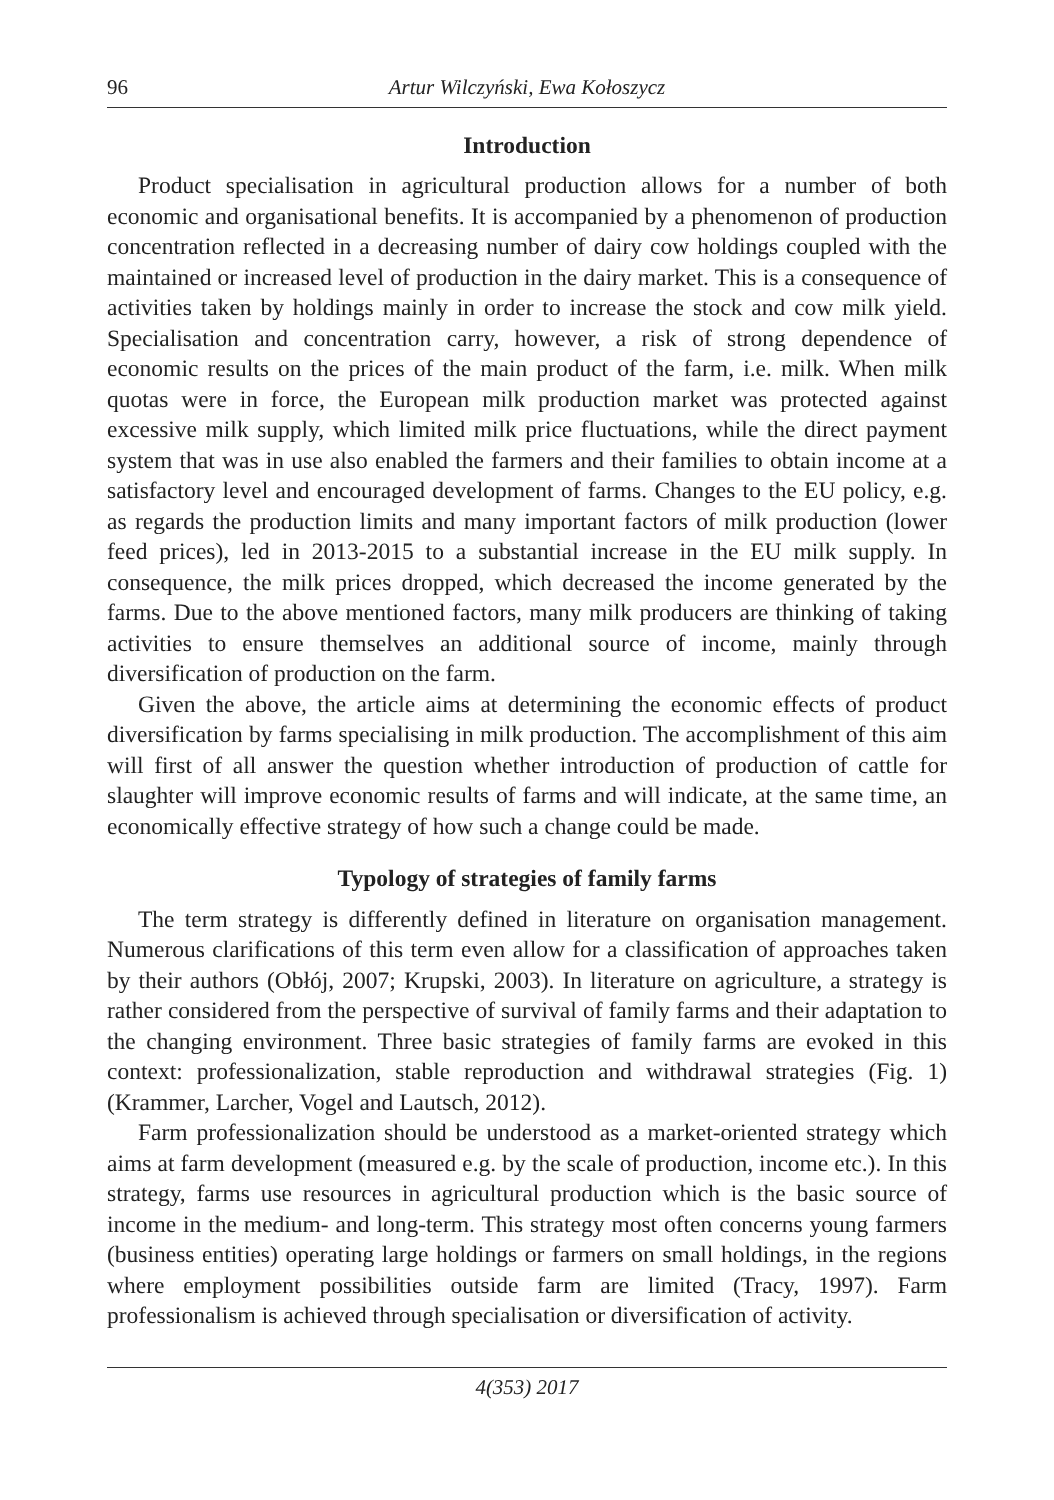96 Artur Wilczyński, Ewa Kołoszycz
Introduction
Product specialisation in agricultural production allows for a number of both economic and organisational benefits. It is accompanied by a phenomenon of production concentration reflected in a decreasing number of dairy cow holdings coupled with the maintained or increased level of production in the dairy market. This is a consequence of activities taken by holdings mainly in order to increase the stock and cow milk yield. Specialisation and concentration carry, however, a risk of strong dependence of economic results on the prices of the main product of the farm, i.e. milk. When milk quotas were in force, the European milk production market was protected against excessive milk supply, which limited milk price fluctuations, while the direct payment system that was in use also enabled the farmers and their families to obtain income at a satisfactory level and encouraged development of farms. Changes to the EU policy, e.g. as regards the production limits and many important factors of milk production (lower feed prices), led in 2013-2015 to a substantial increase in the EU milk supply. In consequence, the milk prices dropped, which decreased the income generated by the farms. Due to the above mentioned factors, many milk producers are thinking of taking activities to ensure themselves an additional source of income, mainly through diversification of production on the farm.
Given the above, the article aims at determining the economic effects of product diversification by farms specialising in milk production. The accomplishment of this aim will first of all answer the question whether introduction of production of cattle for slaughter will improve economic results of farms and will indicate, at the same time, an economically effective strategy of how such a change could be made.
Typology of strategies of family farms
The term strategy is differently defined in literature on organisation management. Numerous clarifications of this term even allow for a classification of approaches taken by their authors (Obłój, 2007; Krupski, 2003). In literature on agriculture, a strategy is rather considered from the perspective of survival of family farms and their adaptation to the changing environment. Three basic strategies of family farms are evoked in this context: professionalization, stable reproduction and withdrawal strategies (Fig. 1) (Krammer, Larcher, Vogel and Lautsch, 2012).
Farm professionalization should be understood as a market-oriented strategy which aims at farm development (measured e.g. by the scale of production, income etc.). In this strategy, farms use resources in agricultural production which is the basic source of income in the medium- and long-term. This strategy most often concerns young farmers (business entities) operating large holdings or farmers on small holdings, in the regions where employment possibilities outside farm are limited (Tracy, 1997). Farm professionalism is achieved through specialisation or diversification of activity.
4(353) 2017